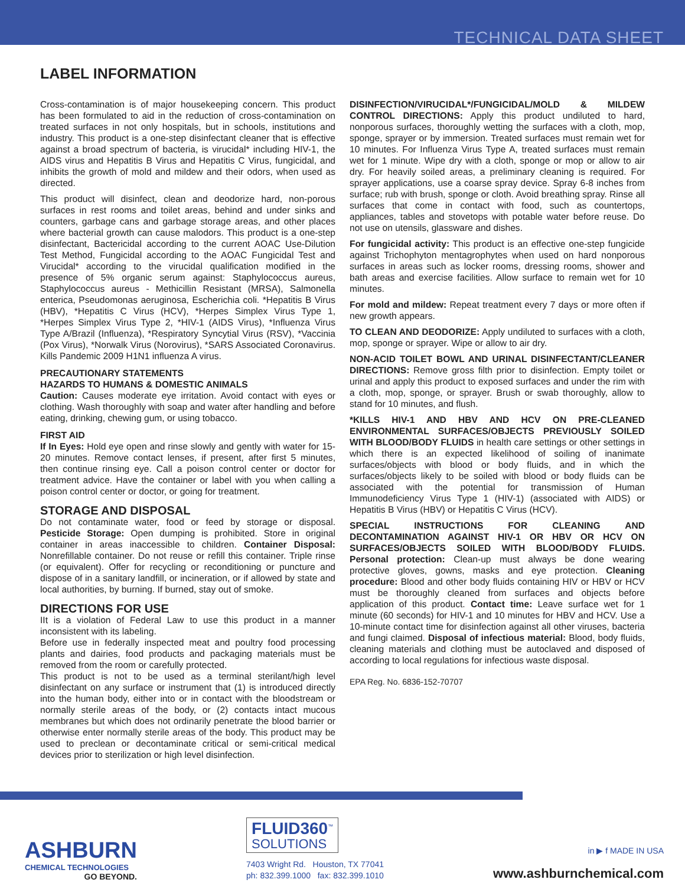TECHNICAL DATA SHEET
LABEL INFORMATION
Cross-contamination is of major housekeeping concern. This product has been formulated to aid in the reduction of cross-contamination on treated surfaces in not only hospitals, but in schools, institutions and industry. This product is a one-step disinfectant cleaner that is effective against a broad spectrum of bacteria, is virucidal* including HIV-1, the AIDS virus and Hepatitis B Virus and Hepatitis C Virus, fungicidal, and inhibits the growth of mold and mildew and their odors, when used as directed.
This product will disinfect, clean and deodorize hard, non-porous surfaces in rest rooms and toilet areas, behind and under sinks and counters, garbage cans and garbage storage areas, and other places where bacterial growth can cause malodors. This product is a one-step disinfectant, Bactericidal according to the current AOAC Use-Dilution Test Method, Fungicidal according to the AOAC Fungicidal Test and Virucidal* according to the virucidal qualification modified in the presence of 5% organic serum against: Staphylococcus aureus, Staphylococcus aureus - Methicillin Resistant (MRSA), Salmonella enterica, Pseudomonas aeruginosa, Escherichia coli. *Hepatitis B Virus (HBV), *Hepatitis C Virus (HCV), *Herpes Simplex Virus Type 1, *Herpes Simplex Virus Type 2, *HIV-1 (AIDS Virus), *Influenza Virus Type A/Brazil (Influenza), *Respiratory Syncytial Virus (RSV), *Vaccinia (Pox Virus), *Norwalk Virus (Norovirus), *SARS Associated Coronavirus. Kills Pandemic 2009 H1N1 influenza A virus.
PRECAUTIONARY STATEMENTS
HAZARDS TO HUMANS & DOMESTIC ANIMALS
Caution: Causes moderate eye irritation. Avoid contact with eyes or clothing. Wash thoroughly with soap and water after handling and before eating, drinking, chewing gum, or using tobacco.
FIRST AID
If In Eyes: Hold eye open and rinse slowly and gently with water for 15-20 minutes. Remove contact lenses, if present, after first 5 minutes, then continue rinsing eye. Call a poison control center or doctor for treatment advice. Have the container or label with you when calling a poison control center or doctor, or going for treatment.
STORAGE AND DISPOSAL
Do not contaminate water, food or feed by storage or disposal. Pesticide Storage: Open dumping is prohibited. Store in original container in areas inaccessible to children. Container Disposal: Nonrefillable container. Do not reuse or refill this container. Triple rinse (or equivalent). Offer for recycling or reconditioning or puncture and dispose of in a sanitary landfill, or incineration, or if allowed by state and local authorities, by burning. If burned, stay out of smoke.
DIRECTIONS FOR USE
IIt is a violation of Federal Law to use this product in a manner inconsistent with its labeling.
Before use in federally inspected meat and poultry food processing plants and dairies, food products and packaging materials must be removed from the room or carefully protected.
This product is not to be used as a terminal sterilant/high level disinfectant on any surface or instrument that (1) is introduced directly into the human body, either into or in contact with the bloodstream or normally sterile areas of the body, or (2) contacts intact mucous membranes but which does not ordinarily penetrate the blood barrier or otherwise enter normally sterile areas of the body. This product may be used to preclean or decontaminate critical or semi-critical medical devices prior to sterilization or high level disinfection.
DISINFECTION/VIRUCIDAL*/FUNGICIDAL/MOLD & MILDEW CONTROL DIRECTIONS: Apply this product undiluted to hard, nonporous surfaces, thoroughly wetting the surfaces with a cloth, mop, sponge, sprayer or by immersion. Treated surfaces must remain wet for 10 minutes. For Influenza Virus Type A, treated surfaces must remain wet for 1 minute. Wipe dry with a cloth, sponge or mop or allow to air dry. For heavily soiled areas, a preliminary cleaning is required. For sprayer applications, use a coarse spray device. Spray 6-8 inches from surface; rub with brush, sponge or cloth. Avoid breathing spray. Rinse all surfaces that come in contact with food, such as countertops, appliances, tables and stovetops with potable water before reuse. Do not use on utensils, glassware and dishes.
For fungicidal activity: This product is an effective one-step fungicide against Trichophyton mentagrophytes when used on hard nonporous surfaces in areas such as locker rooms, dressing rooms, shower and bath areas and exercise facilities. Allow surface to remain wet for 10 minutes.
For mold and mildew: Repeat treatment every 7 days or more often if new growth appears.
TO CLEAN AND DEODORIZE: Apply undiluted to surfaces with a cloth, mop, sponge or sprayer. Wipe or allow to air dry.
NON-ACID TOILET BOWL AND URINAL DISINFECTANT/CLEANER DIRECTIONS: Remove gross filth prior to disinfection. Empty toilet or urinal and apply this product to exposed surfaces and under the rim with a cloth, mop, sponge, or sprayer. Brush or swab thoroughly, allow to stand for 10 minutes, and flush.
*KILLS HIV-1 AND HBV AND HCV ON PRE-CLEANED ENVIRONMENTAL SURFACES/OBJECTS PREVIOUSLY SOILED WITH BLOOD/BODY FLUIDS in health care settings or other settings in which there is an expected likelihood of soiling of inanimate surfaces/objects with blood or body fluids, and in which the surfaces/objects likely to be soiled with blood or body fluids can be associated with the potential for transmission of Human Immunodeficiency Virus Type 1 (HIV-1) (associated with AIDS) or Hepatitis B Virus (HBV) or Hepatitis C Virus (HCV).
SPECIAL INSTRUCTIONS FOR CLEANING AND DECONTAMINATION AGAINST HIV-1 OR HBV OR HCV ON SURFACES/OBJECTS SOILED WITH BLOOD/BODY FLUIDS. Personal protection: Clean-up must always be done wearing protective gloves, gowns, masks and eye protection. Cleaning procedure: Blood and other body fluids containing HIV or HBV or HCV must be thoroughly cleaned from surfaces and objects before application of this product. Contact time: Leave surface wet for 1 minute (60 seconds) for HIV-1 and 10 minutes for HBV and HCV. Use a 10-minute contact time for disinfection against all other viruses, bacteria and fungi claimed. Disposal of infectious material: Blood, body fluids, cleaning materials and clothing must be autoclaved and disposed of according to local regulations for infectious waste disposal.
EPA Reg. No. 6836-152-70707
ASHBURN
CHEMICAL TECHNOLOGIES
GO BEYOND.
FLUID360<sup>™</sup>
SOLUTIONS
7403 Wright Rd. Houston, TX 77041
ph: 832.399.1000 fax: 832.399.1010
in ▶ f MADE IN USA
www.ashburnchemical.com